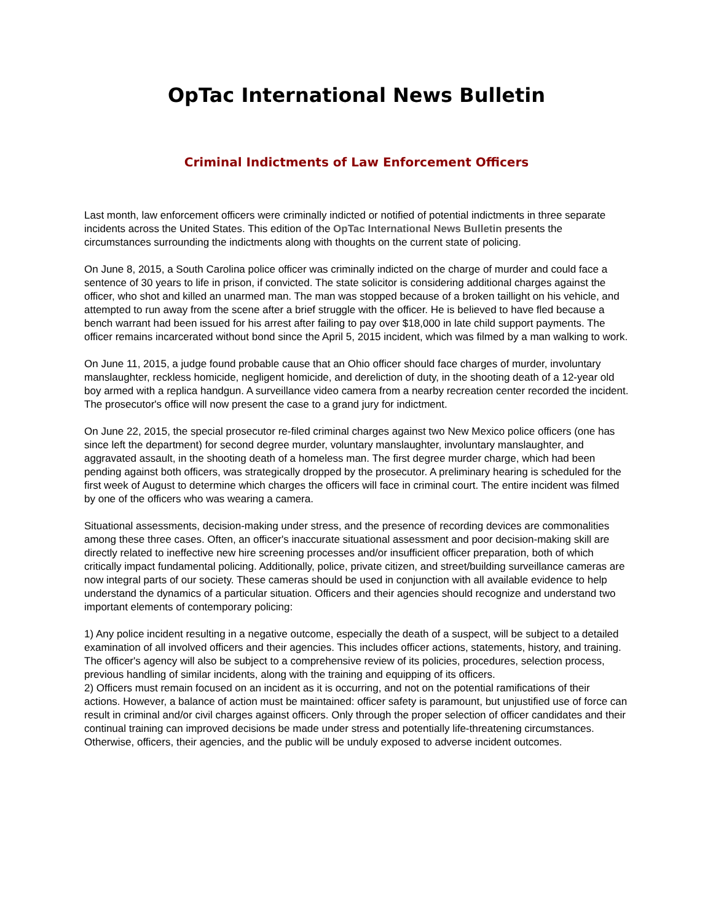OpTac International News Bulletin
Criminal Indictments of Law Enforcement Officers
Last month, law enforcement officers were criminally indicted or notified of potential indictments in three separate incidents across the United States. This edition of the OpTac International News Bulletin presents the circumstances surrounding the indictments along with thoughts on the current state of policing.
On June 8, 2015, a South Carolina police officer was criminally indicted on the charge of murder and could face a sentence of 30 years to life in prison, if convicted. The state solicitor is considering additional charges against the officer, who shot and killed an unarmed man. The man was stopped because of a broken taillight on his vehicle, and attempted to run away from the scene after a brief struggle with the officer. He is believed to have fled because a bench warrant had been issued for his arrest after failing to pay over $18,000 in late child support payments. The officer remains incarcerated without bond since the April 5, 2015 incident, which was filmed by a man walking to work.
On June 11, 2015, a judge found probable cause that an Ohio officer should face charges of murder, involuntary manslaughter, reckless homicide, negligent homicide, and dereliction of duty, in the shooting death of a 12-year old boy armed with a replica handgun. A surveillance video camera from a nearby recreation center recorded the incident. The prosecutor's office will now present the case to a grand jury for indictment.
On June 22, 2015, the special prosecutor re-filed criminal charges against two New Mexico police officers (one has since left the department) for second degree murder, voluntary manslaughter, involuntary manslaughter, and aggravated assault, in the shooting death of a homeless man. The first degree murder charge, which had been pending against both officers, was strategically dropped by the prosecutor. A preliminary hearing is scheduled for the first week of August to determine which charges the officers will face in criminal court. The entire incident was filmed by one of the officers who was wearing a camera.
Situational assessments, decision-making under stress, and the presence of recording devices are commonalities among these three cases. Often, an officer's inaccurate situational assessment and poor decision-making skill are directly related to ineffective new hire screening processes and/or insufficient officer preparation, both of which critically impact fundamental policing. Additionally, police, private citizen, and street/building surveillance cameras are now integral parts of our society. These cameras should be used in conjunction with all available evidence to help understand the dynamics of a particular situation. Officers and their agencies should recognize and understand two important elements of contemporary policing:
1) Any police incident resulting in a negative outcome, especially the death of a suspect, will be subject to a detailed examination of all involved officers and their agencies. This includes officer actions, statements, history, and training. The officer's agency will also be subject to a comprehensive review of its policies, procedures, selection process, previous handling of similar incidents, along with the training and equipping of its officers.
2) Officers must remain focused on an incident as it is occurring, and not on the potential ramifications of their actions. However, a balance of action must be maintained: officer safety is paramount, but unjustified use of force can result in criminal and/or civil charges against officers. Only through the proper selection of officer candidates and their continual training can improved decisions be made under stress and potentially life-threatening circumstances. Otherwise, officers, their agencies, and the public will be unduly exposed to adverse incident outcomes.